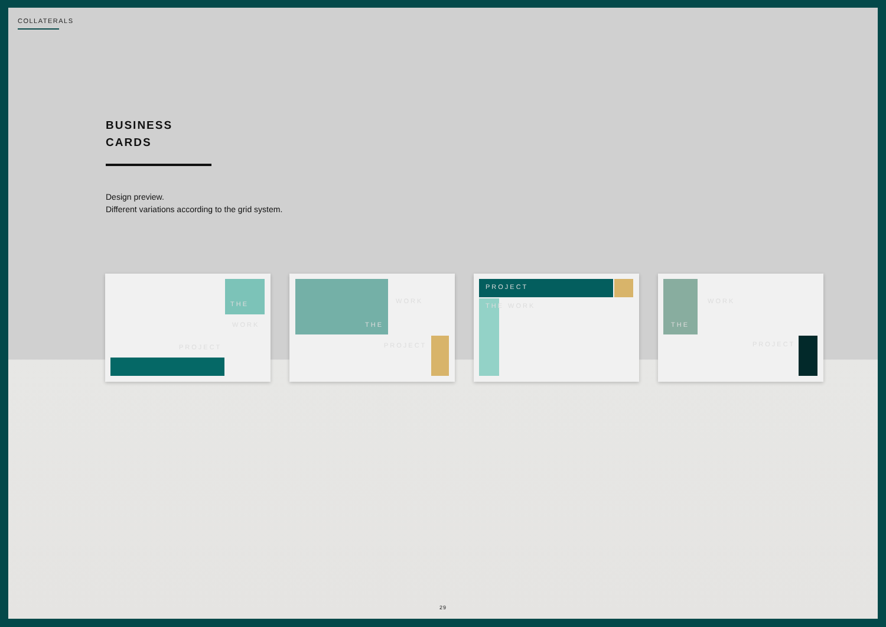COLLATERALS
BUSINESS
CARDS
Design preview.
Different variations according to the grid system.
THE
WORK
PROJECT
THE
WORK
PROJECT
PROJECT
WORK THE
THE
WORK
PROJECT
29